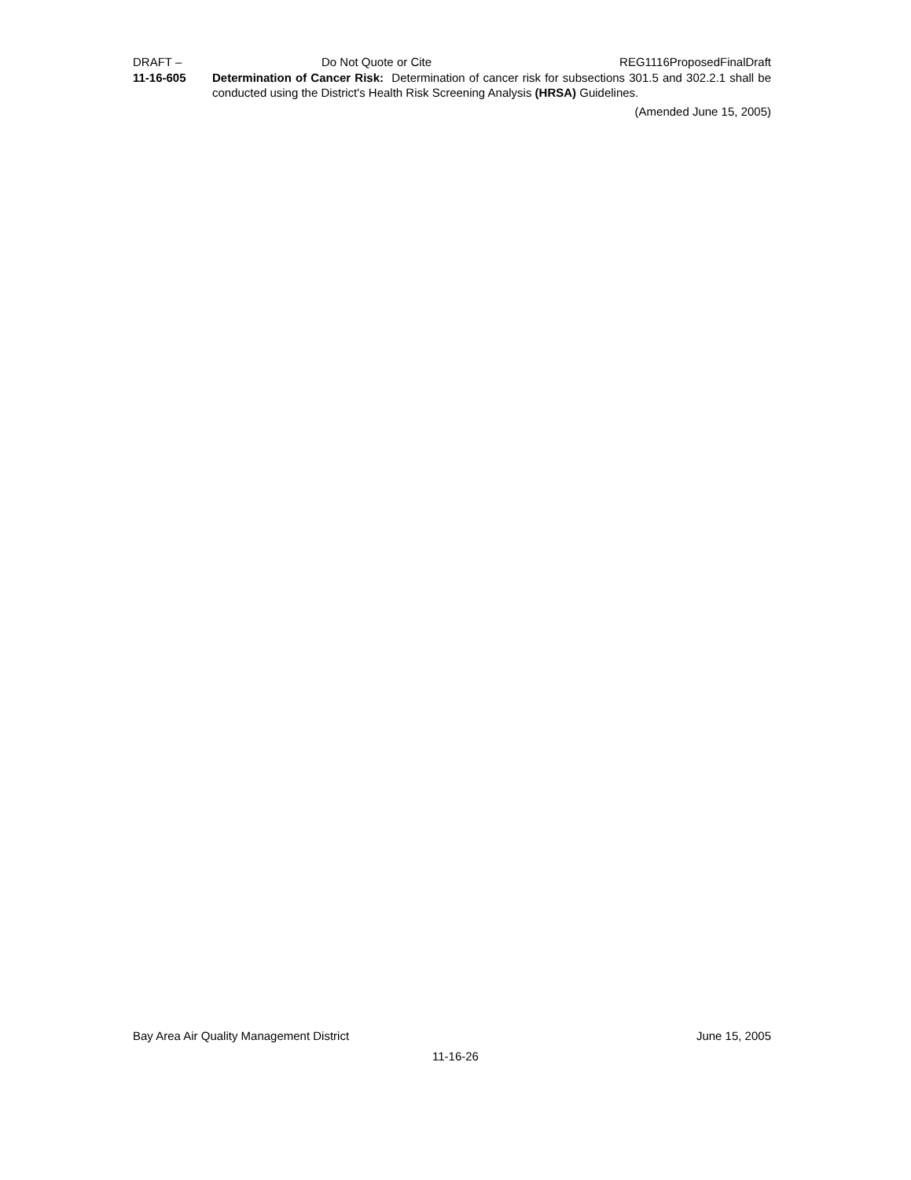DRAFT – Do Not Quote or Cite REG1116ProposedFinalDraft
11-16-605 Determination of Cancer Risk: Determination of cancer risk for subsections 301.5 and 302.2.1 shall be conducted using the District's Health Risk Screening Analysis (HRSA) Guidelines.
(Amended June 15, 2005)
Bay Area Air Quality Management District June 15, 2005
11-16-26